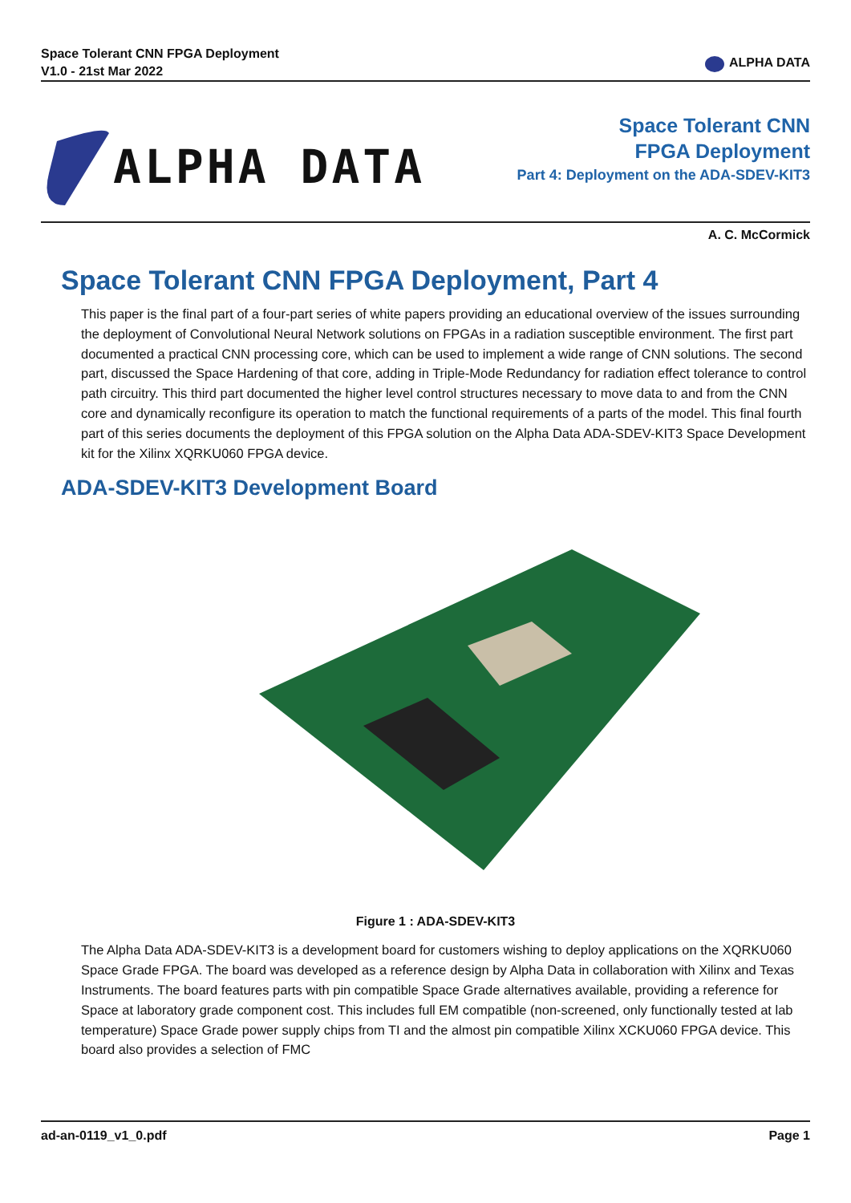Space Tolerant CNN FPGA Deployment
V1.0 - 21st Mar 2022
ALPHA DATA
ALPHA DATA
Space Tolerant CNN
FPGA Deployment
Part 4: Deployment on the ADA-SDEV-KIT3
A. C. McCormick
Space Tolerant CNN FPGA Deployment, Part 4
This paper is the final part of a four-part series of white papers providing an educational overview of the issues surrounding the deployment of Convolutional Neural Network solutions on FPGAs in a radiation susceptible environment. The first part documented a practical CNN processing core, which can be used to implement a wide range of CNN solutions. The second part, discussed the Space Hardening of that core, adding in Triple-Mode Redundancy for radiation effect tolerance to control path circuitry. This third part documented the higher level control structures necessary to move data to and from the CNN core and dynamically reconfigure its operation to match the functional requirements of a parts of the model. This final fourth part of this series documents the deployment of this FPGA solution on the Alpha Data ADA-SDEV-KIT3 Space Development kit for the Xilinx XQRKU060 FPGA device.
ADA-SDEV-KIT3 Development Board
Figure 1 : ADA-SDEV-KIT3
The Alpha Data ADA-SDEV-KIT3 is a development board for customers wishing to deploy applications on the XQRKU060 Space Grade FPGA. The board was developed as a reference design by Alpha Data in collaboration with Xilinx and Texas Instruments. The board features parts with pin compatible Space Grade alternatives available, providing a reference for Space at laboratory grade component cost. This includes full EM compatible (non-screened, only functionally tested at lab temperature) Space Grade power supply chips from TI and the almost pin compatible Xilinx XCKU060 FPGA device. This board also provides a selection of FMC
ad-an-0119_v1_0.pdf Page 1